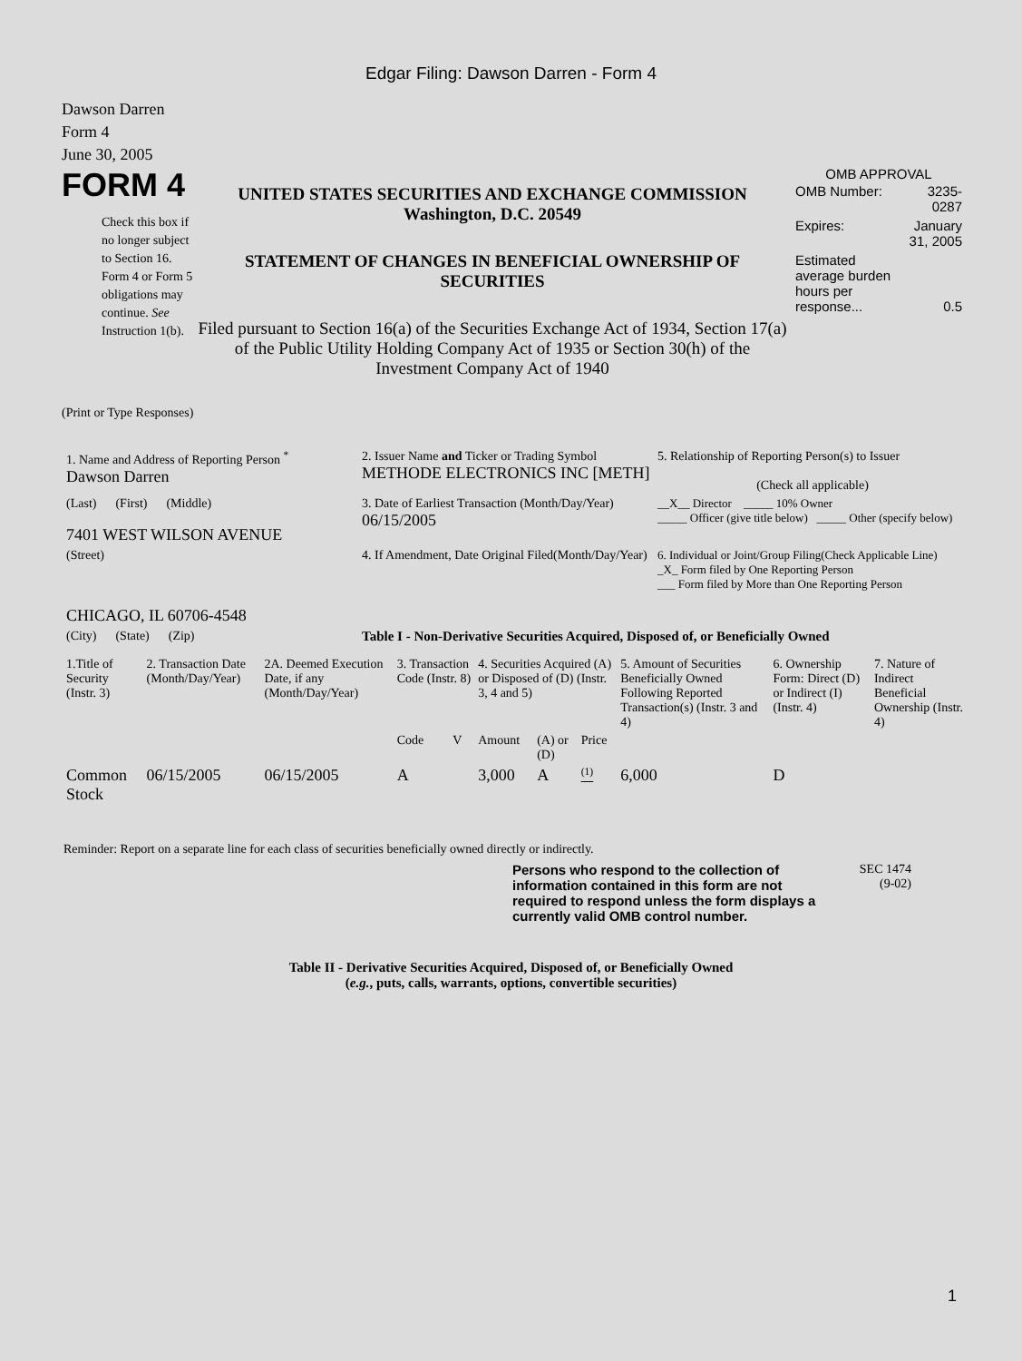Edgar Filing: Dawson Darren - Form 4
Dawson Darren
Form 4
June 30, 2005
FORM 4
Check this box if no longer subject to Section 16. Form 4 or Form 5 obligations may continue. See Instruction 1(b).
UNITED STATES SECURITIES AND EXCHANGE COMMISSION
Washington, D.C. 20549
STATEMENT OF CHANGES IN BENEFICIAL OWNERSHIP OF SECURITIES
Filed pursuant to Section 16(a) of the Securities Exchange Act of 1934, Section 17(a) of the Public Utility Holding Company Act of 1935 or Section 30(h) of the Investment Company Act of 1940
OMB APPROVAL
| OMB Number: | 3235-0287 |
| Expires: | January 31, 2005 |
| Estimated average burden hours per response... | 0.5 |
(Print or Type Responses)
| 1. Name and Address of Reporting Person <sup>*</sup> Dawson Darren | 2. Issuer Name and Ticker or Trading Symbol METHODE ELECTRONICS INC [METH] | 5. Relationship of Reporting Person(s) to Issuer (Check all applicable) |
| (Last) (First) (Middle) 7401 WEST WILSON AVENUE | 3. Date of Earliest Transaction (Month/Day/Year) 06/15/2005 | __X__ Director _____ 10% Owner _____ Officer (give title below) _____ Other (specify below) |
| (Street) CHICAGO, IL 60706-4548 | 4. If Amendment, Date Original Filed(Month/Day/Year) | 6. Individual or Joint/Group Filing(Check Applicable Line) _X_ Form filed by One Reporting Person ___ Form filed by More than One Reporting Person |
| (City) (State) (Zip) | Table I - Non-Derivative Securities Acquired, Disposed of, or Beneficially Owned | |
| 1.Title of Security (Instr. 3) | 2. Transaction Date (Month/Day/Year) | 2A. Deemed Execution Date, if any (Month/Day/Year) | 3. Transaction Code (Instr. 8) | | 4. Securities Acquired (A) or Disposed of (D) (Instr. 3, 4 and 5) | | | 5. Amount of Securities Beneficially Owned Following Reported Transaction(s) (Instr. 3 and 4) | 6. Ownership Form: Direct (D) or Indirect (I) (Instr. 4) | 7. Nature of Indirect Beneficial Ownership (Instr. 4) |
| --- | --- | --- | --- | --- | --- | --- | --- | --- | --- | --- |
| | | | Code | V | Amount | (A) or (D) | Price | | | |
| Common Stock | 06/15/2005 | 06/15/2005 | A | | 3,000 | A | <sup>(1)</sup> | 6,000 | D | |
Reminder: Report on a separate line for each class of securities beneficially owned directly or indirectly.
Persons who respond to the collection of information contained in this form are not required to respond unless the form displays a currently valid OMB control number.
SEC 1474
(9-02)
Table II - Derivative Securities Acquired, Disposed of, or Beneficially Owned
(e.g., puts, calls, warrants, options, convertible securities)
1